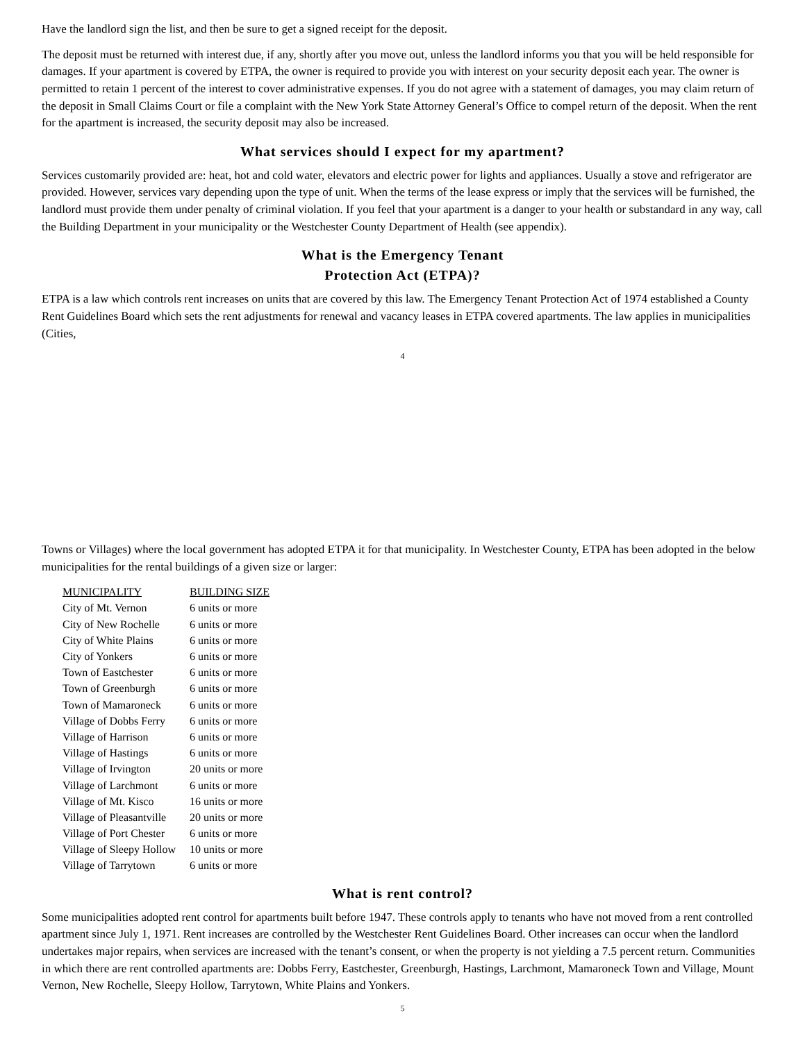Have the landlord sign the list, and then be sure to get a signed receipt for the deposit.
The deposit must be returned with interest due, if any, shortly after you move out, unless the landlord informs you that you will be held responsible for damages. If your apartment is covered by ETPA, the owner is required to provide you with interest on your security deposit each year. The owner is permitted to retain 1 percent of the interest to cover administrative expenses. If you do not agree with a statement of damages, you may claim return of the deposit in Small Claims Court or file a complaint with the New York State Attorney General’s Office to compel return of the deposit. When the rent for the apartment is increased, the security deposit may also be increased.
What services should I expect for my apartment?
Services customarily provided are: heat, hot and cold water, elevators and electric power for lights and appliances. Usually a stove and refrigerator are provided. However, services vary depending upon the type of unit. When the terms of the lease express or imply that the services will be furnished, the landlord must provide them under penalty of criminal violation. If you feel that your apartment is a danger to your health or substandard in any way, call the Building Department in your municipality or the Westchester County Department of Health (see appendix).
What is the Emergency Tenant
Protection Act (ETPA)?
ETPA is a law which controls rent increases on units that are covered by this law. The Emergency Tenant Protection Act of 1974 established a County Rent Guidelines Board which sets the rent adjustments for renewal and vacancy leases in ETPA covered apartments. The law applies in municipalities (Cities,
4
Towns or Villages) where the local government has adopted ETPA it for that municipality. In Westchester County, ETPA has been adopted in the below municipalities for the rental buildings of a given size or larger:
| MUNICIPALITY | BUILDING SIZE |
| --- | --- |
| City of Mt. Vernon | 6 units or more |
| City of New Rochelle | 6 units or more |
| City of White Plains | 6 units or more |
| City of Yonkers | 6 units or more |
| Town of Eastchester | 6 units or more |
| Town of Greenburgh | 6 units or more |
| Town of Mamaroneck | 6 units or more |
| Village of Dobbs Ferry | 6 units or more |
| Village of Harrison | 6 units or more |
| Village of Hastings | 6 units or more |
| Village of Irvington | 20 units or more |
| Village of Larchmont | 6 units or more |
| Village of Mt. Kisco | 16 units or more |
| Village of Pleasantville | 20 units or more |
| Village of Port Chester | 6 units or more |
| Village of Sleepy Hollow | 10 units or more |
| Village of Tarrytown | 6 units or more |
What is rent control?
Some municipalities adopted rent control for apartments built before 1947. These controls apply to tenants who have not moved from a rent controlled apartment since July 1, 1971. Rent increases are controlled by the Westchester Rent Guidelines Board. Other increases can occur when the landlord undertakes major repairs, when services are increased with the tenant’s consent, or when the property is not yielding a 7.5 percent return. Communities in which there are rent controlled apartments are: Dobbs Ferry, Eastchester, Greenburgh, Hastings, Larchmont, Mamaroneck Town and Village, Mount Vernon, New Rochelle, Sleepy Hollow, Tarrytown, White Plains and Yonkers.
5